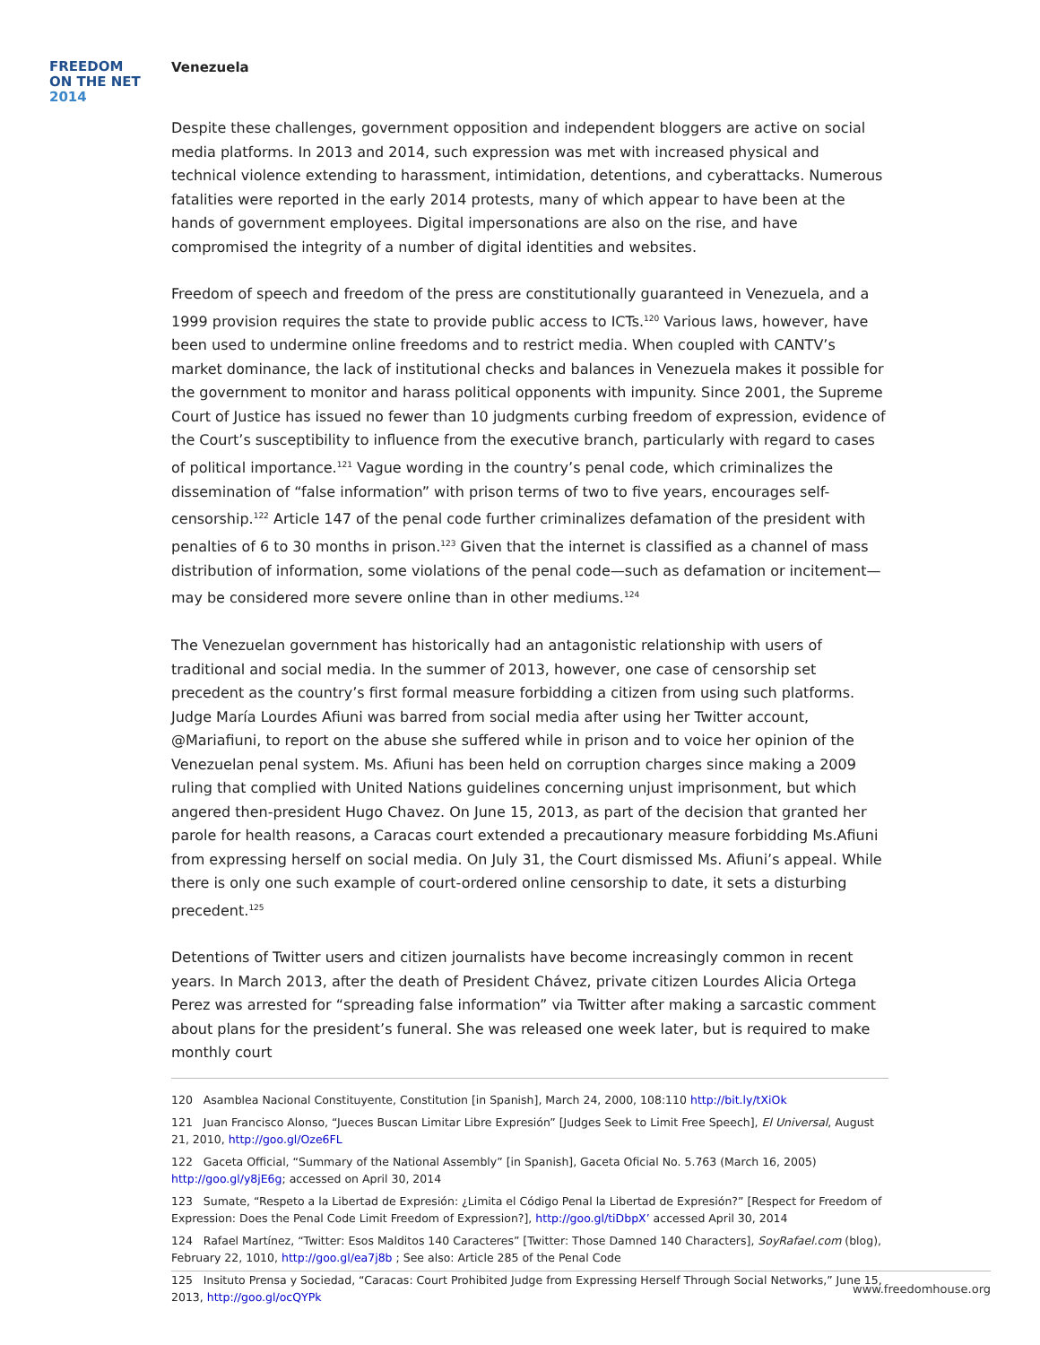FREEDOM
ON THE NET
2014
Venezuela
Despite these challenges, government opposition and independent bloggers are active on social media platforms. In 2013 and 2014, such expression was met with increased physical and technical violence extending to harassment, intimidation, detentions, and cyberattacks. Numerous fatalities were reported in the early 2014 protests, many of which appear to have been at the hands of government employees. Digital impersonations are also on the rise, and have compromised the integrity of a number of digital identities and websites.
Freedom of speech and freedom of the press are constitutionally guaranteed in Venezuela, and a 1999 provision requires the state to provide public access to ICTs.<sup>120</sup> Various laws, however, have been used to undermine online freedoms and to restrict media. When coupled with CANTV’s market dominance, the lack of institutional checks and balances in Venezuela makes it possible for the government to monitor and harass political opponents with impunity. Since 2001, the Supreme Court of Justice has issued no fewer than 10 judgments curbing freedom of expression, evidence of the Court’s susceptibility to influence from the executive branch, particularly with regard to cases of political importance.<sup>121</sup> Vague wording in the country’s penal code, which criminalizes the dissemination of “false information” with prison terms of two to five years, encourages self-censorship.<sup>122</sup> Article 147 of the penal code further criminalizes defamation of the president with penalties of 6 to 30 months in prison.<sup>123</sup> Given that the internet is classified as a channel of mass distribution of information, some violations of the penal code—such as defamation or incitement—may be considered more severe online than in other mediums.<sup>124</sup>
The Venezuelan government has historically had an antagonistic relationship with users of traditional and social media. In the summer of 2013, however, one case of censorship set precedent as the country’s first formal measure forbidding a citizen from using such platforms. Judge María Lourdes Afiuni was barred from social media after using her Twitter account, @Mariafiuni, to report on the abuse she suffered while in prison and to voice her opinion of the Venezuelan penal system. Ms. Afiuni has been held on corruption charges since making a 2009 ruling that complied with United Nations guidelines concerning unjust imprisonment, but which angered then-president Hugo Chavez. On June 15, 2013, as part of the decision that granted her parole for health reasons, a Caracas court extended a precautionary measure forbidding Ms.Afiuni from expressing herself on social media. On July 31, the Court dismissed Ms. Afiuni’s appeal. While there is only one such example of court-ordered online censorship to date, it sets a disturbing precedent.<sup>125</sup>
Detentions of Twitter users and citizen journalists have become increasingly common in recent years. In March 2013, after the death of President Chávez, private citizen Lourdes Alicia Ortega Perez was arrested for “spreading false information” via Twitter after making a sarcastic comment about plans for the president’s funeral. She was released one week later, but is required to make monthly court
120 Asamblea Nacional Constituyente, Constitution [in Spanish], March 24, 2000, 108:110 http://bit.ly/tXiOk
121 Juan Francisco Alonso, “Jueces Buscan Limitar Libre Expresión” [Judges Seek to Limit Free Speech], El Universal, August 21, 2010, http://goo.gl/Oze6FL
122 Gaceta Official, “Summary of the National Assembly” [in Spanish], Gaceta Oficial No. 5.763 (March 16, 2005) http://goo.gl/y8jE6g; accessed on April 30, 2014
123 Sumate, “Respeto a la Libertad de Expresión: ¿Limita el Código Penal la Libertad de Expresión?” [Respect for Freedom of Expression: Does the Penal Code Limit Freedom of Expression?], http://goo.gl/tiDbpX’ accessed April 30, 2014
124 Rafael Martínez, “Twitter: Esos Malditos 140 Caracteres” [Twitter: Those Damned 140 Characters], SoyRafael.com (blog), February 22, 1010, http://goo.gl/ea7j8b ; See also: Article 285 of the Penal Code
125 Insituto Prensa y Sociedad, “Caracas: Court Prohibited Judge from Expressing Herself Through Social Networks,” June 15, 2013, http://goo.gl/ocQYPk
www.freedomhouse.org